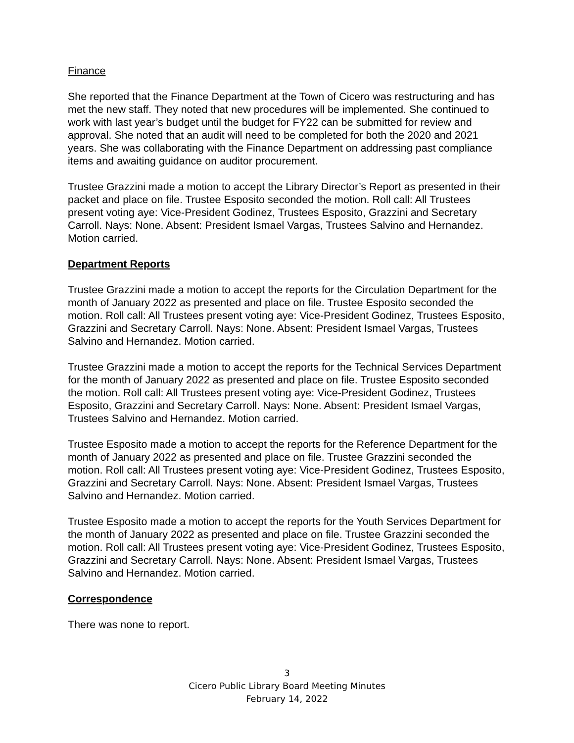Finance
She reported that the Finance Department at the Town of Cicero was restructuring and has met the new staff. They noted that new procedures will be implemented. She continued to work with last year’s budget until the budget for FY22 can be submitted for review and approval. She noted that an audit will need to be completed for both the 2020 and 2021 years. She was collaborating with the Finance Department on addressing past compliance items and awaiting guidance on auditor procurement.
Trustee Grazzini made a motion to accept the Library Director’s Report as presented in their packet and place on file. Trustee Esposito seconded the motion. Roll call: All Trustees present voting aye: Vice-President Godinez, Trustees Esposito, Grazzini and Secretary Carroll. Nays: None. Absent: President Ismael Vargas, Trustees Salvino and Hernandez. Motion carried.
Department Reports
Trustee Grazzini made a motion to accept the reports for the Circulation Department for the month of January 2022 as presented and place on file. Trustee Esposito seconded the motion. Roll call: All Trustees present voting aye: Vice-President Godinez, Trustees Esposito, Grazzini and Secretary Carroll. Nays: None. Absent: President Ismael Vargas, Trustees Salvino and Hernandez. Motion carried.
Trustee Grazzini made a motion to accept the reports for the Technical Services Department for the month of January 2022 as presented and place on file. Trustee Esposito seconded the motion. Roll call: All Trustees present voting aye: Vice-President Godinez, Trustees Esposito, Grazzini and Secretary Carroll. Nays: None. Absent: President Ismael Vargas, Trustees Salvino and Hernandez. Motion carried.
Trustee Esposito made a motion to accept the reports for the Reference Department for the month of January 2022 as presented and place on file. Trustee Grazzini seconded the motion. Roll call: All Trustees present voting aye: Vice-President Godinez, Trustees Esposito, Grazzini and Secretary Carroll. Nays: None. Absent: President Ismael Vargas, Trustees Salvino and Hernandez. Motion carried.
Trustee Esposito made a motion to accept the reports for the Youth Services Department for the month of January 2022 as presented and place on file. Trustee Grazzini seconded the motion. Roll call: All Trustees present voting aye: Vice-President Godinez, Trustees Esposito, Grazzini and Secretary Carroll. Nays: None. Absent: President Ismael Vargas, Trustees Salvino and Hernandez. Motion carried.
Correspondence
There was none to report.
3
Cicero Public Library Board Meeting Minutes
February 14, 2022